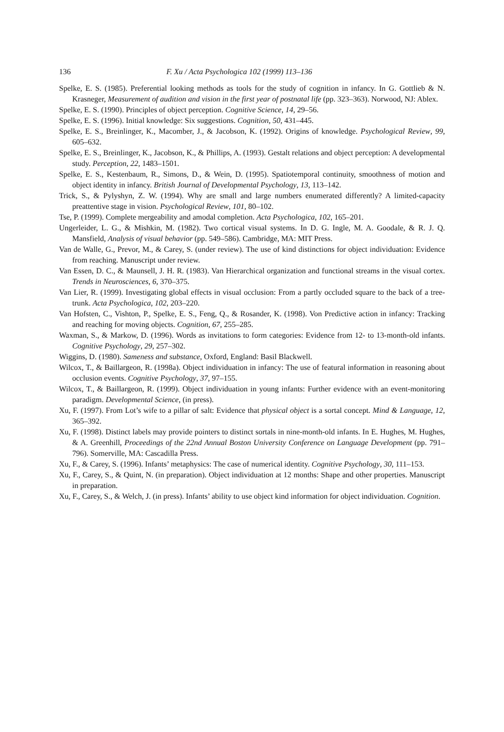136 F. Xu / Acta Psychologica 102 (1999) 113–136
Spelke, E. S. (1985). Preferential looking methods as tools for the study of cognition in infancy. In G. Gottlieb & N. Krasneger, Measurement of audition and vision in the first year of postnatal life (pp. 323–363). Norwood, NJ: Ablex.
Spelke, E. S. (1990). Principles of object perception. Cognitive Science, 14, 29–56.
Spelke, E. S. (1996). Initial knowledge: Six suggestions. Cognition, 50, 431–445.
Spelke, E. S., Breinlinger, K., Macomber, J., & Jacobson, K. (1992). Origins of knowledge. Psychological Review, 99, 605–632.
Spelke, E. S., Breinlinger, K., Jacobson, K., & Phillips, A. (1993). Gestalt relations and object perception: A developmental study. Perception, 22, 1483–1501.
Spelke, E. S., Kestenbaum, R., Simons, D., & Wein, D. (1995). Spatiotemporal continuity, smoothness of motion and object identity in infancy. British Journal of Developmental Psychology, 13, 113–142.
Trick, S., & Pylyshyn, Z. W. (1994). Why are small and large numbers enumerated differently? A limited-capacity preattentive stage in vision. Psychological Review, 101, 80–102.
Tse, P. (1999). Complete mergeability and amodal completion. Acta Psychologica, 102, 165–201.
Ungerleider, L. G., & Mishkin, M. (1982). Two cortical visual systems. In D. G. Ingle, M. A. Goodale, & R. J. Q. Mansfield, Analysis of visual behavior (pp. 549–586). Cambridge, MA: MIT Press.
Van de Walle, G., Prevor, M., & Carey, S. (under review). The use of kind distinctions for object individuation: Evidence from reaching. Manuscript under review.
Van Essen, D. C., & Maunsell, J. H. R. (1983). Van Hierarchical organization and functional streams in the visual cortex. Trends in Neurosciences, 6, 370–375.
Van Lier, R. (1999). Investigating global effects in visual occlusion: From a partly occluded square to the back of a tree-trunk. Acta Psychologica, 102, 203–220.
Van Hofsten, C., Vishton, P., Spelke, E. S., Feng, Q., & Rosander, K. (1998). Von Predictive action in infancy: Tracking and reaching for moving objects. Cognition, 67, 255–285.
Waxman, S., & Markow, D. (1996). Words as invitations to form categories: Evidence from 12- to 13-month-old infants. Cognitive Psychology, 29, 257–302.
Wiggins, D. (1980). Sameness and substance, Oxford, England: Basil Blackwell.
Wilcox, T., & Baillargeon, R. (1998a). Object individuation in infancy: The use of featural information in reasoning about occlusion events. Cognitive Psychology, 37, 97–155.
Wilcox, T., & Baillargeon, R. (1999). Object individuation in young infants: Further evidence with an event-monitoring paradigm. Developmental Science, (in press).
Xu, F. (1997). From Lot’s wife to a pillar of salt: Evidence that physical object is a sortal concept. Mind & Language, 12, 365–392.
Xu, F. (1998). Distinct labels may provide pointers to distinct sortals in nine-month-old infants. In E. Hughes, M. Hughes, & A. Greenhill, Proceedings of the 22nd Annual Boston University Conference on Language Development (pp. 791–796). Somerville, MA: Cascadilla Press.
Xu, F., & Carey, S. (1996). Infants’ metaphysics: The case of numerical identity. Cognitive Psychology, 30, 111–153.
Xu, F., Carey, S., & Quint, N. (in preparation). Object individuation at 12 months: Shape and other properties. Manuscript in preparation.
Xu, F., Carey, S., & Welch, J. (in press). Infants’ ability to use object kind information for object individuation. Cognition.